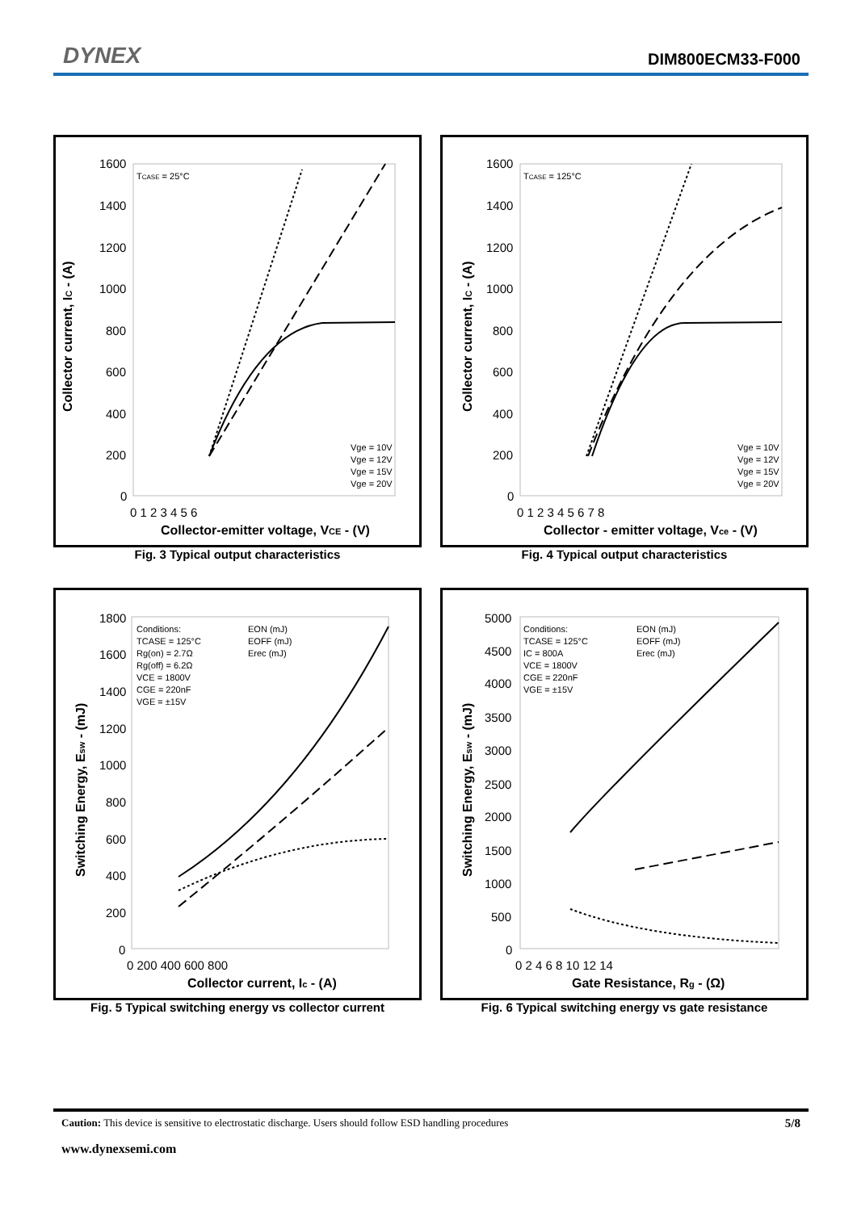DYNEX DIM800ECM33-F000
Collector current, IC - (A)
Collector-emitter voltage, VCE - (V)
TCASE = 25°C
1600
1400
1200
1000
800
600
400
200
0
0 1 2 3 4 5 6
Vge = 10V
Vge = 12V
Vge = 15V
Vge = 20V
Fig. 3 Typical output characteristics
Collector current, IC - (A)
Collector - emitter voltage, Vce - (V)
TCASE = 125°C
1600
1400
1200
1000
800
600
400
200
0
0 1 2 3 4 5 6 7 8
Vge = 10V
Vge = 12V
Vge = 15V
Vge = 20V
Fig. 4 Typical output characteristics
Switching Energy, Esw - (mJ)
Collector current, Ic - (A)
Conditions:
TCASE = 125°C
Rg(on) = 2.7Ω
Rg(off) = 6.2Ω
VCE = 1800V
CGE = 220nF
VGE = ±15V
EON (mJ)
EOFF (mJ)
Erec (mJ)
1800
1600
1400
1200
1000
800
600
400
200
0
0 200 400 600 800
Fig. 5 Typical switching energy vs collector current
Switching Energy, Esw - (mJ)
Gate Resistance, Rg - (Ω)
Conditions:
TCASE = 125°C
IC = 800A
VCE = 1800V
CGE = 220nF
VGE = ±15V
EON (mJ)
EOFF (mJ)
Erec (mJ)
5000
4500
4000
3500
3000
2500
2000
1500
1000
500
0
0 2 4 6 8 10 12 14
Fig. 6 Typical switching energy vs gate resistance
Caution: This device is sensitive to electrostatic discharge. Users should follow ESD handling procedures 5/8
www.dynexsemi.com